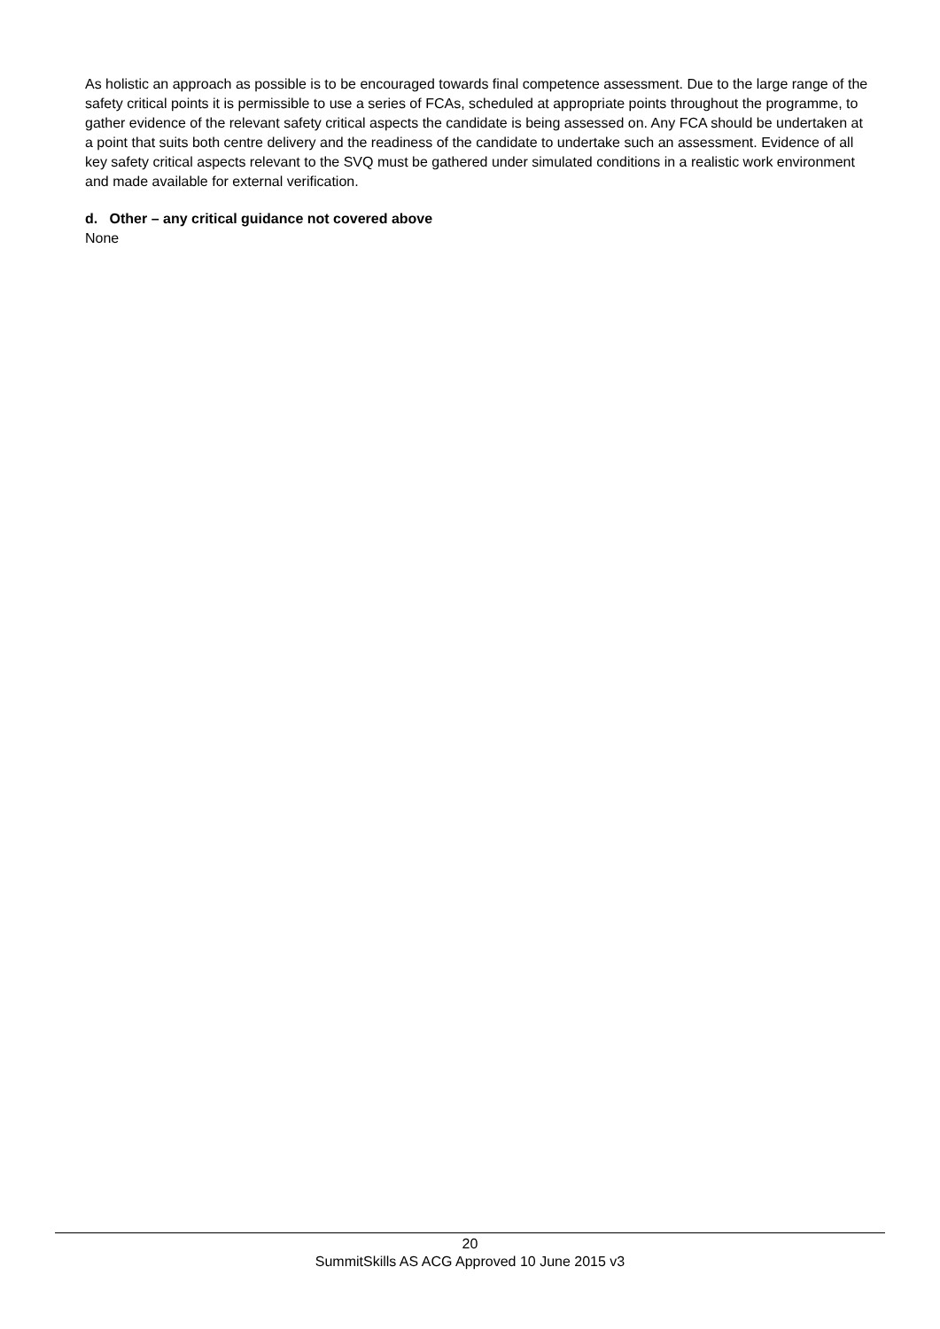As holistic an approach as possible is to be encouraged towards final competence assessment. Due to the large range of the safety critical points it is permissible to use a series of FCAs, scheduled at appropriate points throughout the programme, to gather evidence of the relevant safety critical aspects the candidate is being assessed on. Any FCA should be undertaken at a point that suits both centre delivery and the readiness of the candidate to undertake such an assessment. Evidence of all key safety critical aspects relevant to the SVQ must be gathered under simulated conditions in a realistic work environment and made available for external verification.
d. Other – any critical guidance not covered above
None
20
SummitSkills AS ACG Approved 10 June 2015 v3